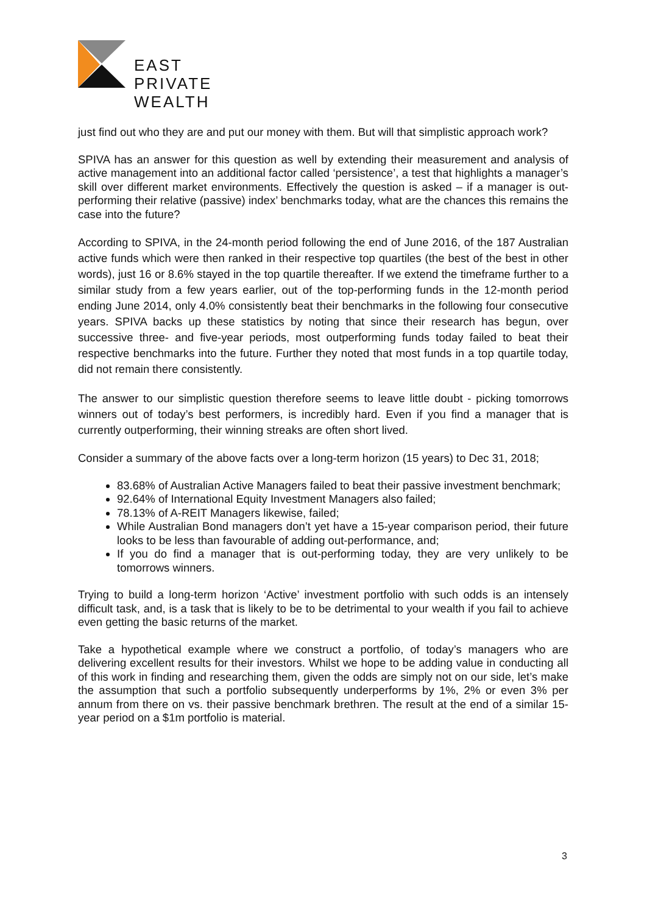EAST
PRIVATE
WEALTH
just find out who they are and put our money with them. But will that simplistic approach work?
SPIVA has an answer for this question as well by extending their measurement and analysis of active management into an additional factor called ‘persistence’, a test that highlights a manager’s skill over different market environments. Effectively the question is asked – if a manager is out-performing their relative (passive) index’ benchmarks today, what are the chances this remains the case into the future?
According to SPIVA, in the 24-month period following the end of June 2016, of the 187 Australian active funds which were then ranked in their respective top quartiles (the best of the best in other words), just 16 or 8.6% stayed in the top quartile thereafter. If we extend the timeframe further to a similar study from a few years earlier, out of the top-performing funds in the 12-month period ending June 2014, only 4.0% consistently beat their benchmarks in the following four consecutive years. SPIVA backs up these statistics by noting that since their research has begun, over successive three- and five-year periods, most outperforming funds today failed to beat their respective benchmarks into the future. Further they noted that most funds in a top quartile today, did not remain there consistently.
The answer to our simplistic question therefore seems to leave little doubt - picking tomorrows winners out of today’s best performers, is incredibly hard. Even if you find a manager that is currently outperforming, their winning streaks are often short lived.
Consider a summary of the above facts over a long-term horizon (15 years) to Dec 31, 2018;
83.68% of Australian Active Managers failed to beat their passive investment benchmark;
92.64% of International Equity Investment Managers also failed;
78.13% of A-REIT Managers likewise, failed;
While Australian Bond managers don’t yet have a 15-year comparison period, their future looks to be less than favourable of adding out-performance, and;
If you do find a manager that is out-performing today, they are very unlikely to be tomorrows winners.
Trying to build a long-term horizon ‘Active’ investment portfolio with such odds is an intensely difficult task, and, is a task that is likely to be to be detrimental to your wealth if you fail to achieve even getting the basic returns of the market.
Take a hypothetical example where we construct a portfolio, of today’s managers who are delivering excellent results for their investors. Whilst we hope to be adding value in conducting all of this work in finding and researching them, given the odds are simply not on our side, let’s make the assumption that such a portfolio subsequently underperforms by 1%, 2% or even 3% per annum from there on vs. their passive benchmark brethren. The result at the end of a similar 15-year period on a $1m portfolio is material.
3